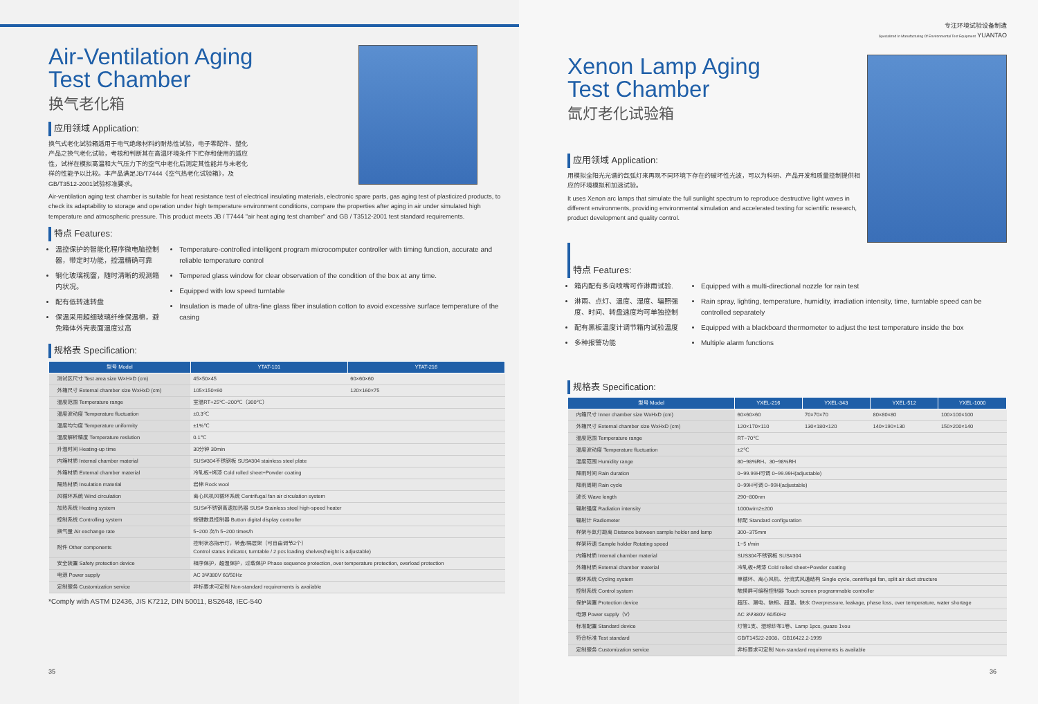Air-Ventilation Aging
Test Chamber
换气老化箱
应用领域 Application:
换气式老化试验箱适用于电气绝缘材料的耐热性试验，电子零配件、塑化产品之换气老化试验，考核和判断其在高温环境条件下贮存和使用的适应性，试样在模拟高温和大气压力下的空气中老化后测定其性能并与未老化样的性能予以比较。本产品满足JB/T7444《空气热老化试验箱》，及GB/T3512-2001试验标准要求。
Air-ventilation aging test chamber is suitable for heat resistance test of electrical insulating materials, electronic spare parts, gas aging test of plasticized products, to check its adaptability to storage and operation under high temperature environment conditions, compare the properties after aging in air under simulated high temperature and atmospheric pressure. This product meets JB / T7444 "air heat aging test chamber" and GB / T3512-2001 test standard requirements.
特点 Features:
温控保护的智能化程序微电脑控制器，带定时功能，控温精确可靠
钢化玻璃视窗，随时清晰的观测箱内状况。
配有低转速转盘
保温采用超细玻璃纤维保温棉，避免箱体外壳表面温度过高
Temperature-controlled intelligent program microcomputer controller with timing function, accurate and reliable temperature control
Tempered glass window for clear observation of the condition of the box at any time.
Equipped with low speed turntable
Insulation is made of ultra-fine glass fiber insulation cotton to avoid excessive surface temperature of the casing
规格表 Specification:
| 型号 Model | YTAT-101 | YTAT-216 |
| --- | --- | --- |
| 测试区尺寸 Test area size W×H×D (cm) | 45×50×45 | 60×60×60 |
| 外箱尺寸 External chamber size WxHxD (cm) | 105×150×60 | 120×160×75 |
| 温度范围 Temperature range | 室温RT+25℃~200℃（300℃） | |
| 温度波动度 Temperature fluctuation | ±0.3℃ | |
| 温度均匀度 Temperature uniformity | ±1%℃ | |
| 温度解析精度 Temperature reslution | 0.1℃ | |
| 升温时间 Heating-up time | 30分钟 30min | |
| 内箱材质 Internal chamber material | SUS#304不锈钢板 SUS#304 stainless steel plate | |
| 外箱材质 External chamber material | 冷轧板+烤漆 Cold rolled sheet+Powder coating | |
| 隔热材质 Insulation material | 岩棉 Rock wool | |
| 风循环系统 Wind circulation | 离心风机风循环系统 Centrifugal fan air circulation system | |
| 加热系统 Heating system | SUS#不锈钢高速加热器 SUS# Stainless steel high-speed heater | |
| 控制系统 Controlling system | 按键数显控制器 Button digital display controller | |
| 换气量 Air exchange rate | 5~200 次/h 5~200 times/h | |
| 附件 Other components | 控制状态指示灯，转盘/隔层架（可自由调节2个） Control status indicator, turntable / 2 pcs loading shelves(height is adjustable) | |
| 安全装置 Safety protection device | 相序保护，超温保护，过载保护 Phase sequence protection, over temperature protection, overload protection | |
| 电源 Power supply | AC 3Ψ380V 60/50Hz | |
| 定制服务 Customization service | 非标要求可定制 Non-standard requirements is available | |
*Comply with ASTM D2436, JIS K7212, DIN 50011, BS2648, IEC-540
35
专注环境试验设备制造
Specialized In Manufacturing Of Environmental Test Equipment YUANTAO
Xenon Lamp Aging
Test Chamber
氙灯老化试验箱
应用领域 Application:
用模拟全阳光光谱的氙弧灯来再现不同环境下存在的破坏性光波，可以为科研、产品开发和质量控制提供相应的环境模拟和加速试验。
It uses Xenon arc lamps that simulate the full sunlight spectrum to reproduce destructive light waves in different environments, providing environmental simulation and accelerated testing for scientific research, product development and quality control.
特点 Features:
箱内配有多向喷嘴可作淋雨试验.
淋雨、点灯、温度、湿度、辐照强度、时间、转盘速度均可单独控制
配有黑板温度计调节箱内试验温度
多种报警功能
Equipped with a multi-directional nozzle for rain test
Rain spray, lighting, temperature, humidity, irradiation intensity, time, turntable speed can be controlled separately
Equipped with a blackboard thermometer to adjust the test temperature inside the box
Multiple alarm functions
规格表 Specification:
| 型号 Model | YXEL-216 | YXEL-343 | YXEL-512 | YXEL-1000 |
| --- | --- | --- | --- | --- |
| 内箱尺寸 Inner chamber size WxHxD (cm) | 60×60×60 | 70×70×70 | 80×80×80 | 100×100×100 |
| 外箱尺寸 External chamber size WxHxD (cm) | 120×170×110 | 130×180×120 | 140×190×130 | 150×200×140 |
| 温度范围 Temperature range | RT~70℃ | | | |
| 温度波动度 Temperature fluctuation | ±2℃ | | | |
| 湿度范围 Humidity range | 80~98%RH、30~98%RH | | | |
| 降雨时间 Rain duration | 0~99.99H可调 0~99.99H(adjustable) | | | |
| 降雨周期 Rain cycle | 0~99H可调 0~99H(adjustable) | | | |
| 波长 Wave length | 290~800nm | | | |
| 辐射强度 Radiation intensity | 1000w/m2±200 | | | |
| 辐射计 Radiometer | 标配 Standard configuration | | | |
| 样架与氙灯距离 Distance between sample holder and lamp | 300~375mm | | | |
| 样架转速 Sample holder Rotating speed | 1~5 r/min | | | |
| 内箱材质 Internal chamber material | SUS304不锈钢板 SUS#304 | | | |
| 外箱材质 External chamber material | 冷轧板+烤漆 Cold rolled sheet+Powder coating | | | |
| 循环系统 Cycling system | 单循环、离心风机、分流式风道结构 Single cycle, centrifugal fan, split air duct structure | | | |
| 控制系统 Control system | 触摸屏可编程控制器 Touch screen programmable controller | | | |
| 保护装置 Protection device | 超压、漏电、缺相、超温、缺水 Overpressure, leakage, phase loss, over temperature, water shortage | | | |
| 电源 Power supply（V） | AC 3Ψ380V 60/50Hz | | | |
| 标准配置 Standard device | 灯管1支、湿球纱布1卷、Lamp 1pcs, guaze 1vou | | | |
| 符合标准 Test standard | GB/T14522-2008、GB16422.2-1999 | | | |
| 定制服务 Customization service | 非标要求可定制 Non-standard requirements is available | | | |
36